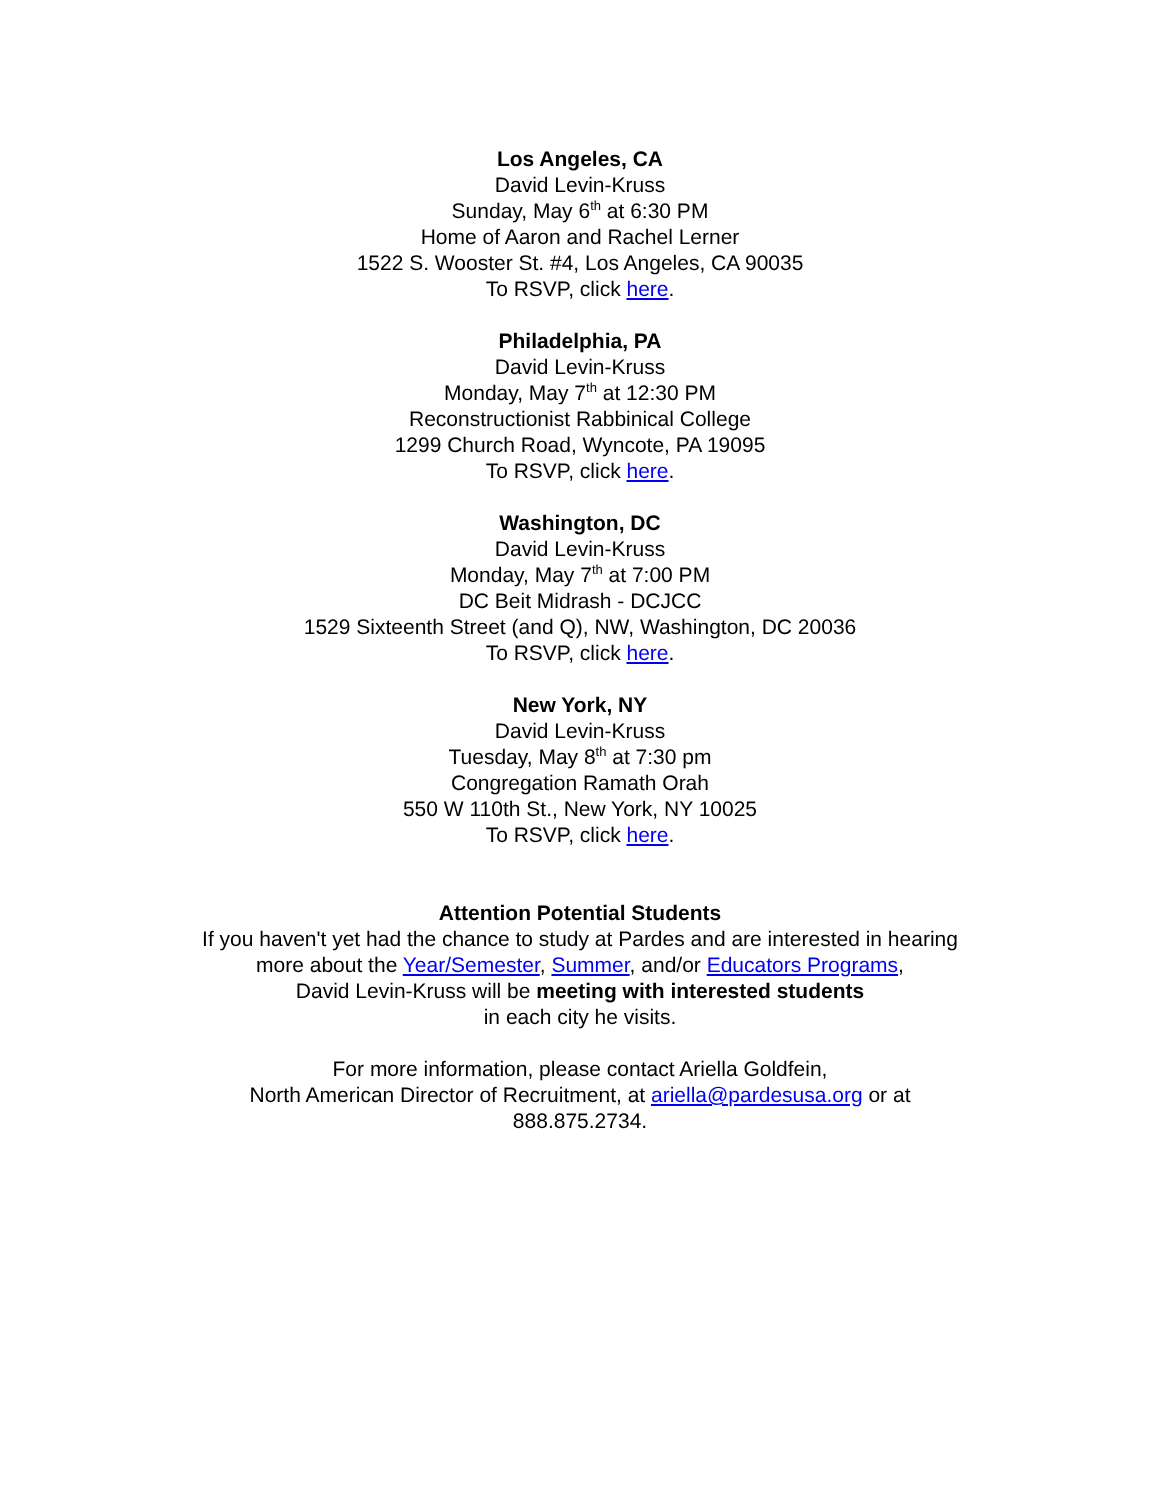Los Angeles, CA
David Levin-Kruss
Sunday, May 6<sup>th</sup> at 6:30 PM
Home of Aaron and Rachel Lerner
1522 S. Wooster St. #4, Los Angeles, CA 90035
To RSVP, click here.
Philadelphia, PA
David Levin-Kruss
Monday, May 7<sup>th</sup> at 12:30 PM
Reconstructionist Rabbinical College
1299 Church Road, Wyncote, PA 19095
To RSVP, click here.
Washington, DC
David Levin-Kruss
Monday, May 7<sup>th</sup> at 7:00 PM
DC Beit Midrash - DCJCC
1529 Sixteenth Street (and Q), NW, Washington, DC 20036
To RSVP, click here.
New York, NY
David Levin-Kruss
Tuesday, May 8<sup>th</sup> at 7:30 pm
Congregation Ramath Orah
550 W 110th St., New York, NY 10025
To RSVP, click here.
Attention Potential Students
If you haven't yet had the chance to study at Pardes and are interested in hearing
more about the Year/Semester, Summer, and/or Educators Programs,
David Levin-Kruss will be meeting with interested students
in each city he visits.
For more information, please contact Ariella Goldfein,
North American Director of Recruitment, at ariella@pardesusa.org or at
888.875.2734.